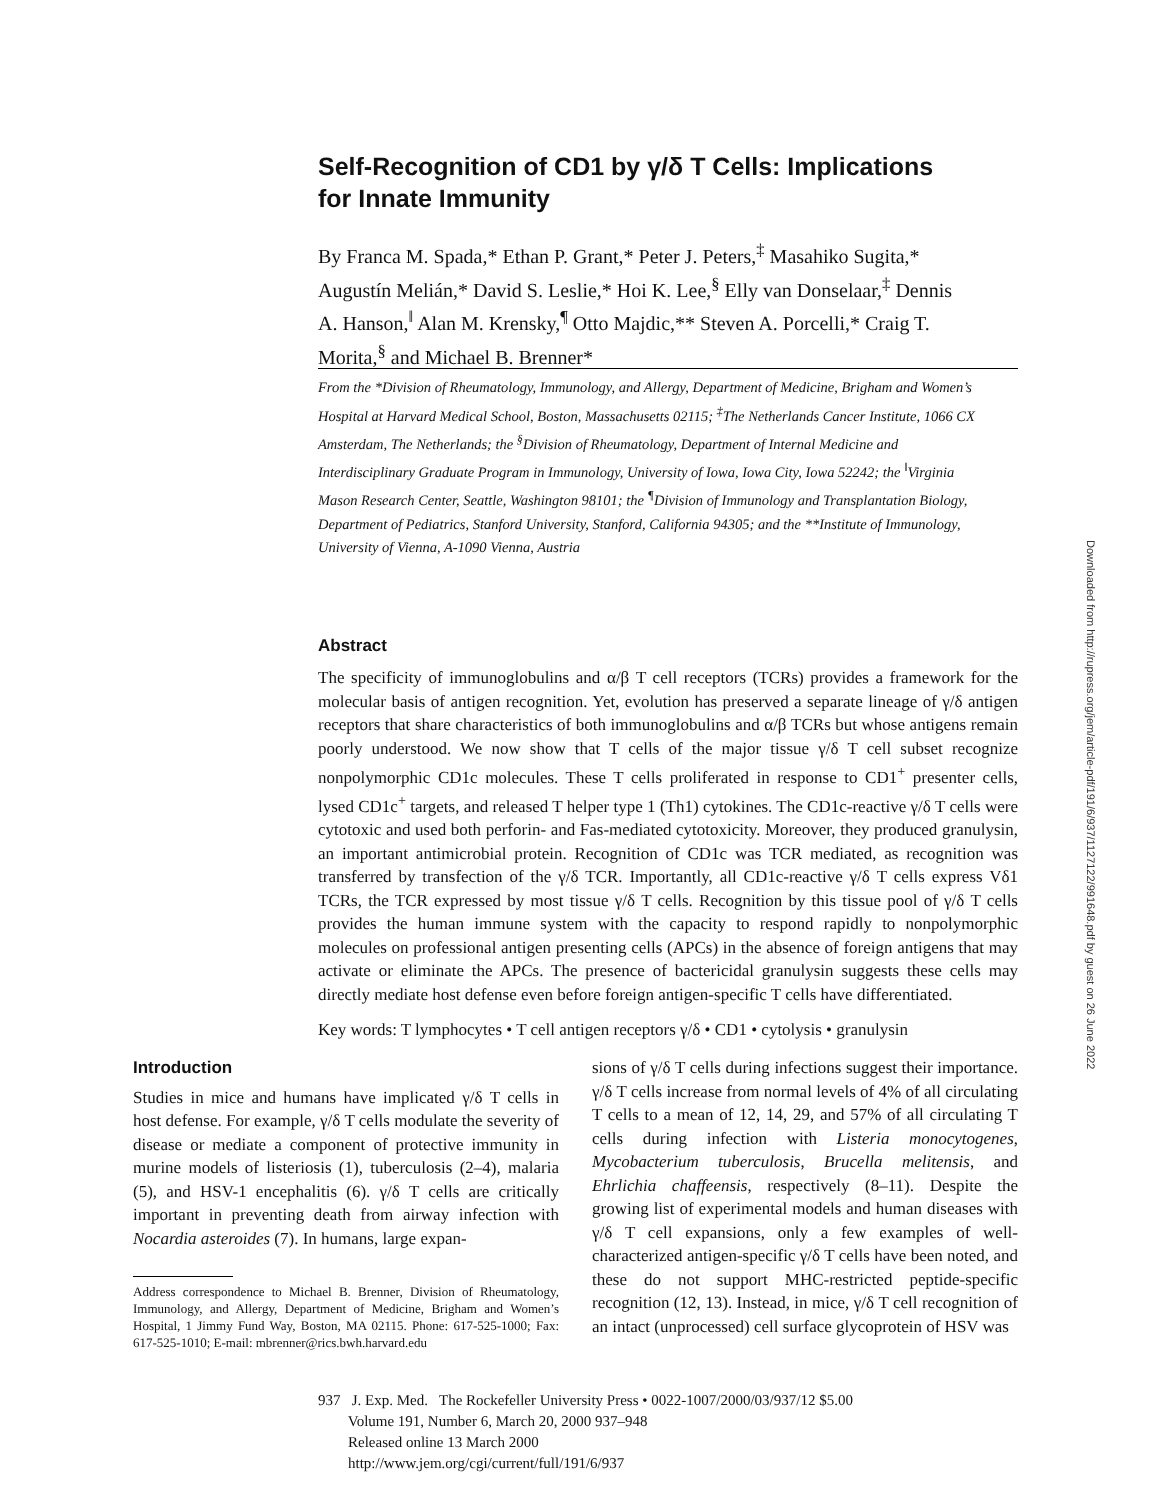Self-Recognition of CD1 by γ/δ T Cells: Implications for Innate Immunity
By Franca M. Spada,* Ethan P. Grant,* Peter J. Peters,<sup>‡</sup> Masahiko Sugita,* Augustín Melián,* David S. Leslie,* Hoi K. Lee,<sup>§</sup> Elly van Donselaar,<sup>‡</sup> Dennis A. Hanson,<sup>‖</sup> Alan M. Krensky,<sup>¶</sup> Otto Majdic,** Steven A. Porcelli,* Craig T. Morita,<sup>§</sup> and Michael B. Brenner*
From the *Division of Rheumatology, Immunology, and Allergy, Department of Medicine, Brigham and Women’s Hospital at Harvard Medical School, Boston, Massachusetts 02115; <sup>‡</sup>The Netherlands Cancer Institute, 1066 CX Amsterdam, The Netherlands; the <sup>§</sup>Division of Rheumatology, Department of Internal Medicine and Interdisciplinary Graduate Program in Immunology, University of Iowa, Iowa City, Iowa 52242; the <sup>‖</sup>Virginia Mason Research Center, Seattle, Washington 98101; the <sup>¶</sup>Division of Immunology and Transplantation Biology, Department of Pediatrics, Stanford University, Stanford, California 94305; and the **Institute of Immunology, University of Vienna, A-1090 Vienna, Austria
Abstract
The specificity of immunoglobulins and α/β T cell receptors (TCRs) provides a framework for the molecular basis of antigen recognition. Yet, evolution has preserved a separate lineage of γ/δ antigen receptors that share characteristics of both immunoglobulins and α/β TCRs but whose antigens remain poorly understood. We now show that T cells of the major tissue γ/δ T cell subset recognize nonpolymorphic CD1c molecules. These T cells proliferated in response to CD1<sup>+</sup> presenter cells, lysed CD1c<sup>+</sup> targets, and released T helper type 1 (Th1) cytokines. The CD1c-reactive γ/δ T cells were cytotoxic and used both perforin- and Fas-mediated cytotoxicity. Moreover, they produced granulysin, an important antimicrobial protein. Recognition of CD1c was TCR mediated, as recognition was transferred by transfection of the γ/δ TCR. Importantly, all CD1c-reactive γ/δ T cells express Vδ1 TCRs, the TCR expressed by most tissue γ/δ T cells. Recognition by this tissue pool of γ/δ T cells provides the human immune system with the capacity to respond rapidly to nonpolymorphic molecules on professional antigen presenting cells (APCs) in the absence of foreign antigens that may activate or eliminate the APCs. The presence of bactericidal granulysin suggests these cells may directly mediate host defense even before foreign antigen-specific T cells have differentiated.
Key words: T lymphocytes • T cell antigen receptors γ/δ • CD1 • cytolysis • granulysin
Introduction
Studies in mice and humans have implicated γ/δ T cells in host defense. For example, γ/δ T cells modulate the severity of disease or mediate a component of protective immunity in murine models of listeriosis (1), tuberculosis (2–4), malaria (5), and HSV-1 encephalitis (6). γ/δ T cells are critically important in preventing death from airway infection with Nocardia asteroides (7). In humans, large expan-
Address correspondence to Michael B. Brenner, Division of Rheumatology, Immunology, and Allergy, Department of Medicine, Brigham and Women’s Hospital, 1 Jimmy Fund Way, Boston, MA 02115. Phone: 617-525-1000; Fax: 617-525-1010; E-mail: mbrenner@rics.bwh.harvard.edu
sions of γ/δ T cells during infections suggest their importance. γ/δ T cells increase from normal levels of 4% of all circulating T cells to a mean of 12, 14, 29, and 57% of all circulating T cells during infection with Listeria monocytogenes, Mycobacterium tuberculosis, Brucella melitensis, and Ehrlichia chaffeensis, respectively (8–11). Despite the growing list of experimental models and human diseases with γ/δ T cell expansions, only a few examples of well-characterized antigen-specific γ/δ T cells have been noted, and these do not support MHC-restricted peptide-specific recognition (12, 13). Instead, in mice, γ/δ T cell recognition of an intact (unprocessed) cell surface glycoprotein of HSV was
937 J. Exp. Med. The Rockefeller University Press • 0022-1007/2000/03/937/12 $5.00
Volume 191, Number 6, March 20, 2000 937–948
Released online 13 March 2000
http://www.jem.org/cgi/current/full/191/6/937
Downloaded from http://rupress.org/jem/article-pdf/191/6/937/1127122/991648.pdf by guest on 26 June 2022